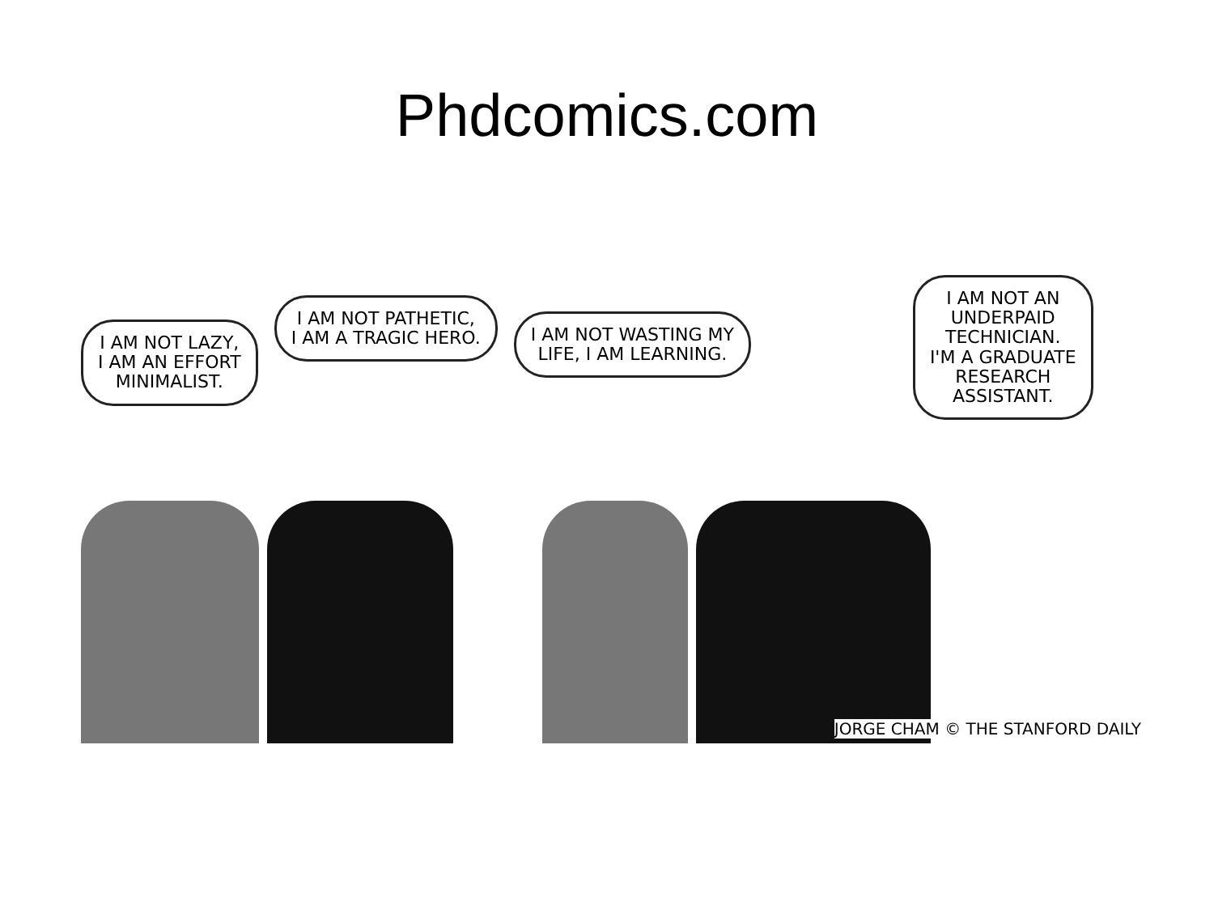Phdcomics.com
I AM NOT LAZY,
I AM AN EFFORT
MINIMALIST.
I AM NOT PATHETIC,
I AM A TRAGIC HERO.
I AM NOT WASTING MY
LIFE, I AM LEARNING.
I AM NOT AN
UNDERPAID
TECHNICIAN.
I'M A GRADUATE
RESEARCH
ASSISTANT.
JORGE CHAM © THE STANFORD DAILY